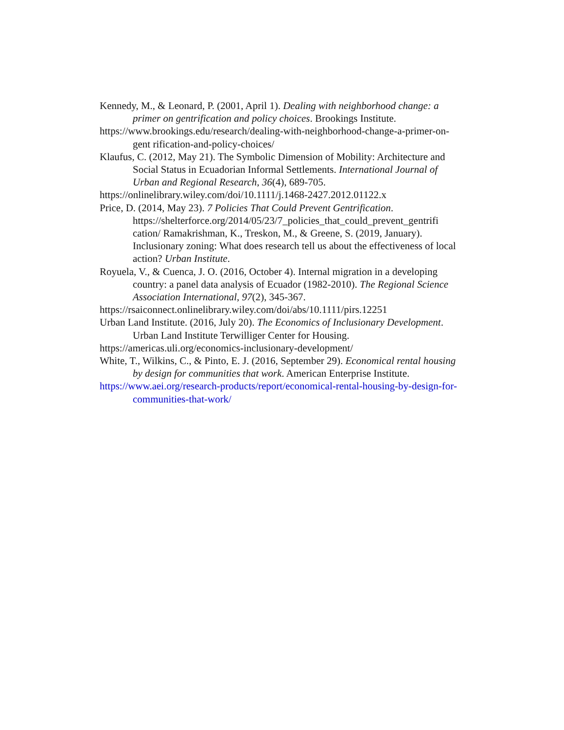Kennedy, M., & Leonard, P. (2001, April 1). Dealing with neighborhood change: a primer on gentrification and policy choices. Brookings Institute.
https://www.brookings.edu/research/dealing-with-neighborhood-change-a-primer-on-gent rification-and-policy-choices/
Klaufus, C. (2012, May 21). The Symbolic Dimension of Mobility: Architecture and Social Status in Ecuadorian Informal Settlements. International Journal of Urban and Regional Research, 36(4), 689-705.
https://onlinelibrary.wiley.com/doi/10.1111/j.1468-2427.2012.01122.x
Price, D. (2014, May 23). 7 Policies That Could Prevent Gentrification. https://shelterforce.org/2014/05/23/7_policies_that_could_prevent_gentrifi cation/ Ramakrishman, K., Treskon, M., & Greene, S. (2019, January). Inclusionary zoning: What does research tell us about the effectiveness of local action? Urban Institute.
Royuela, V., & Cuenca, J. O. (2016, October 4). Internal migration in a developing country: a panel data analysis of Ecuador (1982-2010). The Regional Science Association International, 97(2), 345-367.
https://rsaiconnect.onlinelibrary.wiley.com/doi/abs/10.1111/pirs.12251
Urban Land Institute. (2016, July 20). The Economics of Inclusionary Development. Urban Land Institute Terwilliger Center for Housing.
https://americas.uli.org/economics-inclusionary-development/
White, T., Wilkins, C., & Pinto, E. J. (2016, September 29). Economical rental housing by design for communities that work. American Enterprise Institute.
https://www.aei.org/research-products/report/economical-rental-housing-by-design-for-communities-that-work/